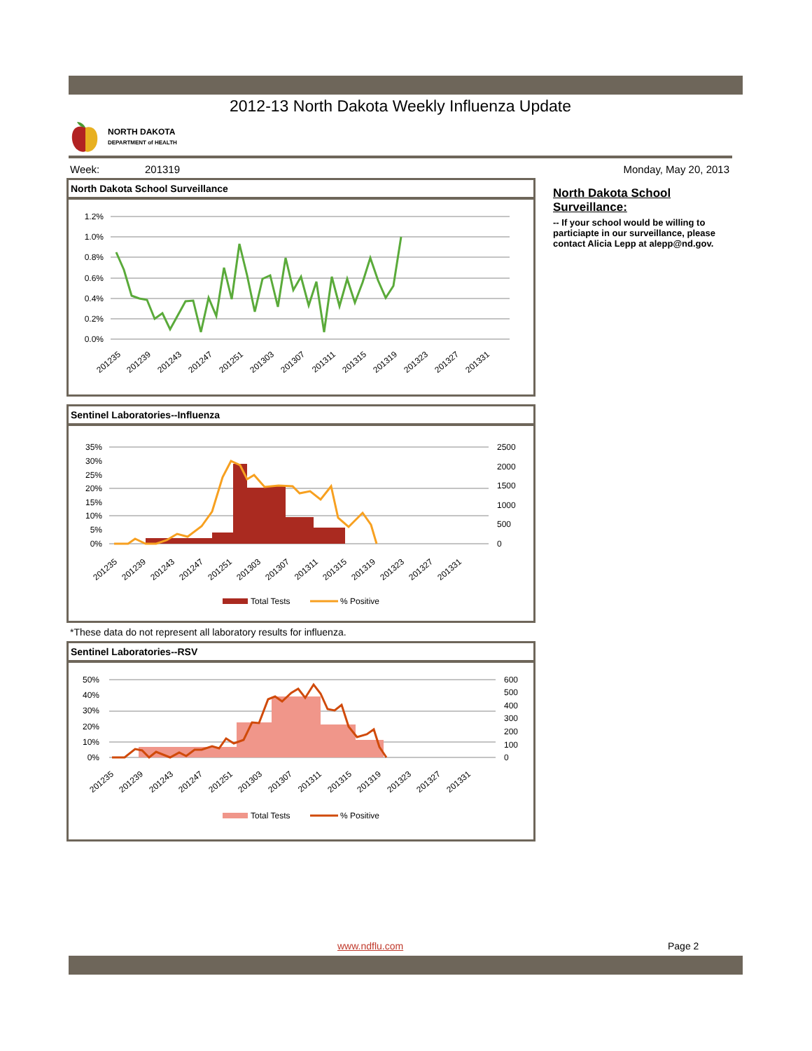2012-13 North Dakota Weekly Influenza Update
NORTH DAKOTA
DEPARTMENT of HEALTH
Week: 201319 Monday, May 20, 2013
North Dakota School Surveillance
1.2%
1.0%
0.8%
0.6%
0.4%
0.2%
0.0%
201235
201239
201243
201247
201251
201303
201307
201311
201315
201319
201323
201327
201331
North Dakota School Surveillance:
-- If your school would be willing to particiapte in our surveillance, please contact Alicia Lepp at alepp@nd.gov.
Sentinel Laboratories--Influenza
35%
30%
25%
20%
15%
10%
5%
0%
2500
2000
1500
1000
500
0
201235
201239
201243
201247
201251
201303
201307
201311
201315
201319
201323
201327
201331
Total Tests
% Positive
*These data do not represent all laboratory results for influenza.
Sentinel Laboratories--RSV
50%
40%
30%
20%
10%
0%
600
500
400
300
200
100
0
201235
201239
201243
201247
201251
201303
201307
201311
201315
201319
201323
201327
201331
Total Tests
% Positive
www.ndflu.com Page 2